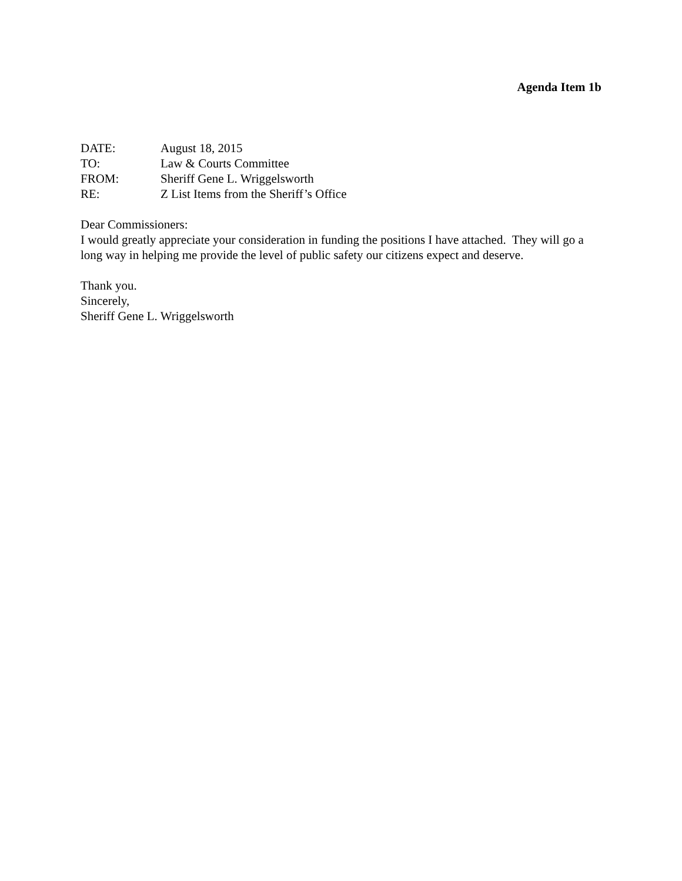Agenda Item 1b
DATE: August 18, 2015
TO: Law & Courts Committee
FROM: Sheriff Gene L. Wriggelsworth
RE: Z List Items from the Sheriff’s Office
Dear Commissioners:
I would greatly appreciate your consideration in funding the positions I have attached. They will go a long way in helping me provide the level of public safety our citizens expect and deserve.
Thank you.
Sincerely,
Sheriff Gene L. Wriggelsworth